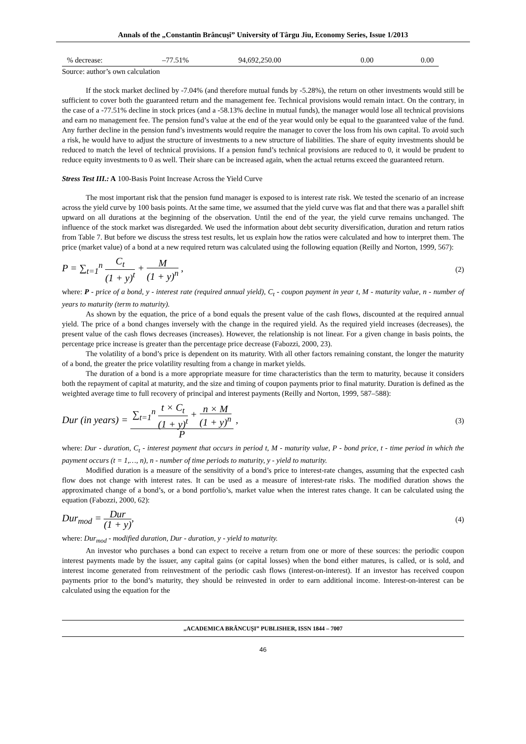Annals of the „Constantin Brâncuşi” University of Târgu Jiu, Economy Series, Issue 1/2013
| % decrease: | –77.51% | 94,692,250.00 | 0.00 | 0.00 |
Source: author’s own calculation
If the stock market declined by -7.04% (and therefore mutual funds by -5.28%), the return on other investments would still be sufficient to cover both the guaranteed return and the management fee. Technical provisions would remain intact. On the contrary, in the case of a -77.51% decline in stock prices (and a -58.13% decline in mutual funds), the manager would lose all technical provisions and earn no management fee. The pension fund’s value at the end of the year would only be equal to the guaranteed value of the fund. Any further decline in the pension fund’s investments would require the manager to cover the loss from his own capital. To avoid such a risk, he would have to adjust the structure of investments to a new structure of liabilities. The share of equity investments should be reduced to match the level of technical provisions. If a pension fund’s technical provisions are reduced to 0, it would be prudent to reduce equity investments to 0 as well. Their share can be increased again, when the actual returns exceed the guaranteed return.
Stress Test III.: A 100-Basis Point Increase Across the Yield Curve
The most important risk that the pension fund manager is exposed to is interest rate risk. We tested the scenario of an increase across the yield curve by 100 basis points. At the same time, we assumed that the yield curve was flat and that there was a parallel shift upward on all durations at the beginning of the observation. Until the end of the year, the yield curve remains unchanged. The influence of the stock market was disregarded. We used the information about debt security diversification, duration and return ratios from Table 7. But before we discuss the stress test results, let us explain how the ratios were calculated and how to interpret them. The price (market value) of a bond at a new required return was calculated using the following equation (Reilly and Norton, 1999, 567):
P = ∑<sub>t=1</sub><sup>n</sup> C<sub>t</sub> (1 + y)<sup>t</sup> + M (1 + y)<sup>n</sup> ,
(2)
where: P - price of a bond, y - interest rate (required annual yield), C<sub>t</sub> - coupon payment in year t, M - maturity value, n - number of years to maturity (term to maturity).
As shown by the equation, the price of a bond equals the present value of the cash flows, discounted at the required annual yield. The price of a bond changes inversely with the change in the required yield. As the required yield increases (decreases), the present value of the cash flows decreases (increases). However, the relationship is not linear. For a given change in basis points, the percentage price increase is greater than the percentage price decrease (Fabozzi, 2000, 23).
The volatility of a bond’s price is dependent on its maturity. With all other factors remaining constant, the longer the maturity of a bond, the greater the price volatility resulting from a change in market yields.
The duration of a bond is a more appropriate measure for time characteristics than the term to maturity, because it considers both the repayment of capital at maturity, and the size and timing of coupon payments prior to final maturity. Duration is defined as the weighted average time to full recovery of principal and interest payments (Reilly and Norton, 1999, 587–588):
Dur (in years) = ∑<sub>t=1</sub><sup>n</sup> t × C<sub>t</sub> (1 + y)<sup>t</sup> + n × M (1 + y)<sup>n</sup> P ,
(3)
where: Dur - duration, C<sub>t</sub> - interest payment that occurs in period t, M - maturity value, P - bond price, t - time period in which the payment occurs (t = 1,…, n), n - number of time periods to maturity, y - yield to maturity.
Modified duration is a measure of the sensitivity of a bond’s price to interest-rate changes, assuming that the expected cash flow does not change with interest rates. It can be used as a measure of interest-rate risks. The modified duration shows the approximated change of a bond’s, or a bond portfolio’s, market value when the interest rates change. It can be calculated using the equation (Fabozzi, 2000, 62):
Dur<sub>mod</sub> = Dur (1 + y),
(4)
where: Dur<sub>mod</sub> - modified duration, Dur - duration, y - yield to maturity.
An investor who purchases a bond can expect to receive a return from one or more of these sources: the periodic coupon interest payments made by the issuer, any capital gains (or capital losses) when the bond either matures, is called, or is sold, and interest income generated from reinvestment of the periodic cash flows (interest-on-interest). If an investor has received coupon payments prior to the bond’s maturity, they should be reinvested in order to earn additional income. Interest-on-interest can be calculated using the equation for the
„ACADEMICA BRÂNCUŞI” PUBLISHER, ISSN 1844 – 7007
46